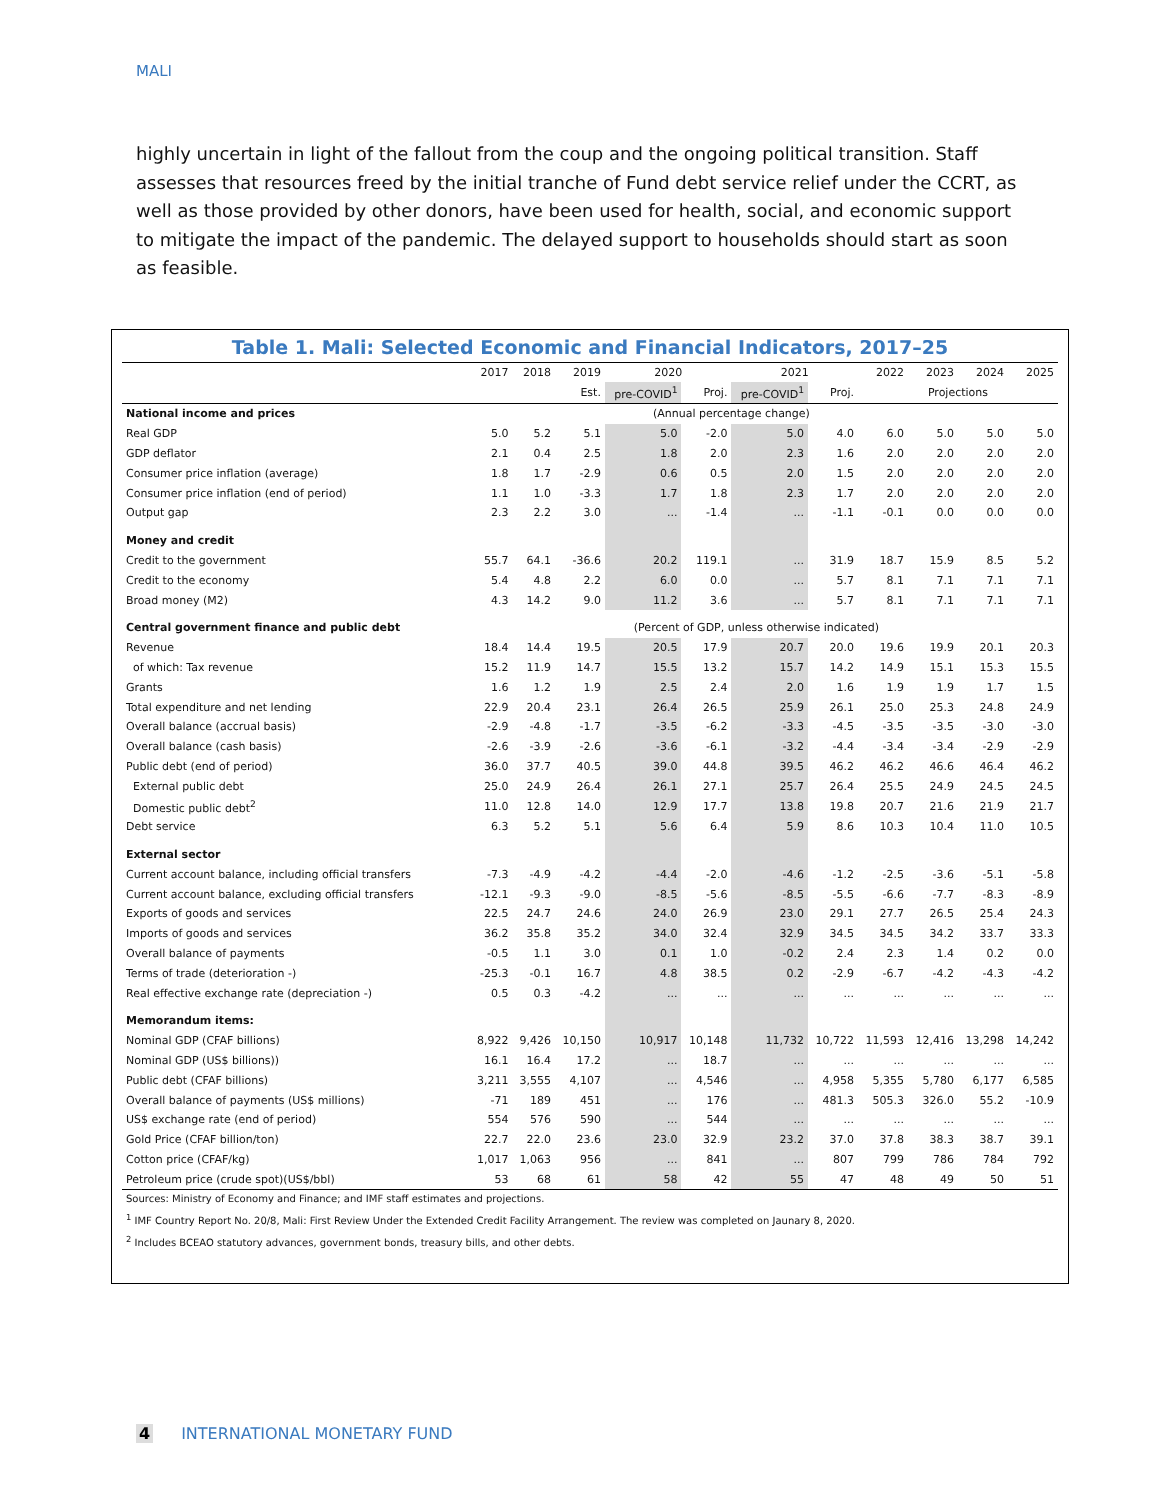MALI
highly uncertain in light of the fallout from the coup and the ongoing political transition. Staff assesses that resources freed by the initial tranche of Fund debt service relief under the CCRT, as well as those provided by other donors, have been used for health, social, and economic support to mitigate the impact of the pandemic. The delayed support to households should start as soon as feasible.
Table 1. Mali: Selected Economic and Financial Indicators, 2017–25
| | 2017 | 2018 | 2019 | 2020 | | 2021 | | 2022 | 2023 | 2024 | 2025 |
| --- | --- | --- | --- | --- | --- | --- | --- | --- | --- | --- | --- |
| | | | Est. | pre-COVID<sup>1</sup> | Proj. | pre-COVID<sup>1</sup> | Proj. | Projections | | | |
| National income and prices | | | | (Annual percentage change) | | | | | | | |
| Real GDP | 5.0 | 5.2 | 5.1 | 5.0 | -2.0 | 5.0 | 4.0 | 6.0 | 5.0 | 5.0 | 5.0 |
| GDP deflator | 2.1 | 0.4 | 2.5 | 1.8 | 2.0 | 2.3 | 1.6 | 2.0 | 2.0 | 2.0 | 2.0 |
| Consumer price inflation (average) | 1.8 | 1.7 | -2.9 | 0.6 | 0.5 | 2.0 | 1.5 | 2.0 | 2.0 | 2.0 | 2.0 |
| Consumer price inflation (end of period) | 1.1 | 1.0 | -3.3 | 1.7 | 1.8 | 2.3 | 1.7 | 2.0 | 2.0 | 2.0 | 2.0 |
| Output gap | 2.3 | 2.2 | 3.0 | ... | -1.4 | ... | -1.1 | -0.1 | 0.0 | 0.0 | 0.0 |
| Money and credit | | | | | | | | | | | |
| Credit to the government | 55.7 | 64.1 | -36.6 | 20.2 | 119.1 | ... | 31.9 | 18.7 | 15.9 | 8.5 | 5.2 |
| Credit to the economy | 5.4 | 4.8 | 2.2 | 6.0 | 0.0 | ... | 5.7 | 8.1 | 7.1 | 7.1 | 7.1 |
| Broad money (M2) | 4.3 | 14.2 | 9.0 | 11.2 | 3.6 | ... | 5.7 | 8.1 | 7.1 | 7.1 | 7.1 |
| Central government finance and public debt | | | | (Percent of GDP, unless otherwise indicated) | | | | | | | |
| Revenue | 18.4 | 14.4 | 19.5 | 20.5 | 17.9 | 20.7 | 20.0 | 19.6 | 19.9 | 20.1 | 20.3 |
| of which: Tax revenue | 15.2 | 11.9 | 14.7 | 15.5 | 13.2 | 15.7 | 14.2 | 14.9 | 15.1 | 15.3 | 15.5 |
| Grants | 1.6 | 1.2 | 1.9 | 2.5 | 2.4 | 2.0 | 1.6 | 1.9 | 1.9 | 1.7 | 1.5 |
| Total expenditure and net lending | 22.9 | 20.4 | 23.1 | 26.4 | 26.5 | 25.9 | 26.1 | 25.0 | 25.3 | 24.8 | 24.9 |
| Overall balance (accrual basis) | -2.9 | -4.8 | -1.7 | -3.5 | -6.2 | -3.3 | -4.5 | -3.5 | -3.5 | -3.0 | -3.0 |
| Overall balance (cash basis) | -2.6 | -3.9 | -2.6 | -3.6 | -6.1 | -3.2 | -4.4 | -3.4 | -3.4 | -2.9 | -2.9 |
| Public debt (end of period) | 36.0 | 37.7 | 40.5 | 39.0 | 44.8 | 39.5 | 46.2 | 46.2 | 46.6 | 46.4 | 46.2 |
| External public debt | 25.0 | 24.9 | 26.4 | 26.1 | 27.1 | 25.7 | 26.4 | 25.5 | 24.9 | 24.5 | 24.5 |
| Domestic public debt<sup>2</sup> | 11.0 | 12.8 | 14.0 | 12.9 | 17.7 | 13.8 | 19.8 | 20.7 | 21.6 | 21.9 | 21.7 |
| Debt service | 6.3 | 5.2 | 5.1 | 5.6 | 6.4 | 5.9 | 8.6 | 10.3 | 10.4 | 11.0 | 10.5 |
| External sector | | | | | | | | | | | |
| Current account balance, including official transfers | -7.3 | -4.9 | -4.2 | -4.4 | -2.0 | -4.6 | -1.2 | -2.5 | -3.6 | -5.1 | -5.8 |
| Current account balance, excluding official transfers | -12.1 | -9.3 | -9.0 | -8.5 | -5.6 | -8.5 | -5.5 | -6.6 | -7.7 | -8.3 | -8.9 |
| Exports of goods and services | 22.5 | 24.7 | 24.6 | 24.0 | 26.9 | 23.0 | 29.1 | 27.7 | 26.5 | 25.4 | 24.3 |
| Imports of goods and services | 36.2 | 35.8 | 35.2 | 34.0 | 32.4 | 32.9 | 34.5 | 34.5 | 34.2 | 33.7 | 33.3 |
| Overall balance of payments | -0.5 | 1.1 | 3.0 | 0.1 | 1.0 | -0.2 | 2.4 | 2.3 | 1.4 | 0.2 | 0.0 |
| Terms of trade (deterioration -) | -25.3 | -0.1 | 16.7 | 4.8 | 38.5 | 0.2 | -2.9 | -6.7 | -4.2 | -4.3 | -4.2 |
| Real effective exchange rate (depreciation -) | 0.5 | 0.3 | -4.2 | ... | ... | ... | ... | ... | ... | ... | ... |
| Memorandum items: | | | | | | | | | | | |
| Nominal GDP (CFAF billions) | 8,922 | 9,426 | 10,150 | 10,917 | 10,148 | 11,732 | 10,722 | 11,593 | 12,416 | 13,298 | 14,242 |
| Nominal GDP (US$ billions)) | 16.1 | 16.4 | 17.2 | ... | 18.7 | ... | ... | ... | ... | ... | ... |
| Public debt (CFAF billions) | 3,211 | 3,555 | 4,107 | ... | 4,546 | ... | 4,958 | 5,355 | 5,780 | 6,177 | 6,585 |
| Overall balance of payments (US$ millions) | -71 | 189 | 451 | ... | 176 | ... | 481.3 | 505.3 | 326.0 | 55.2 | -10.9 |
| US$ exchange rate (end of period) | 554 | 576 | 590 | ... | 544 | ... | ... | ... | ... | ... | ... |
| Gold Price (CFAF billion/ton) | 22.7 | 22.0 | 23.6 | 23.0 | 32.9 | 23.2 | 37.0 | 37.8 | 38.3 | 38.7 | 39.1 |
| Cotton price (CFAF/kg) | 1,017 | 1,063 | 956 | ... | 841 | ... | 807 | 799 | 786 | 784 | 792 |
| Petroleum price (crude spot)(US$/bbl) | 53 | 68 | 61 | 58 | 42 | 55 | 47 | 48 | 49 | 50 | 51 |
Sources: Ministry of Economy and Finance; and IMF staff estimates and projections.
<sup>1</sup> IMF Country Report No. 20/8, Mali: First Review Under the Extended Credit Facility Arrangement. The review was completed on Jaunary 8, 2020.
<sup>2</sup> Includes BCEAO statutory advances, government bonds, treasury bills, and other debts.
4 INTERNATIONAL MONETARY FUND